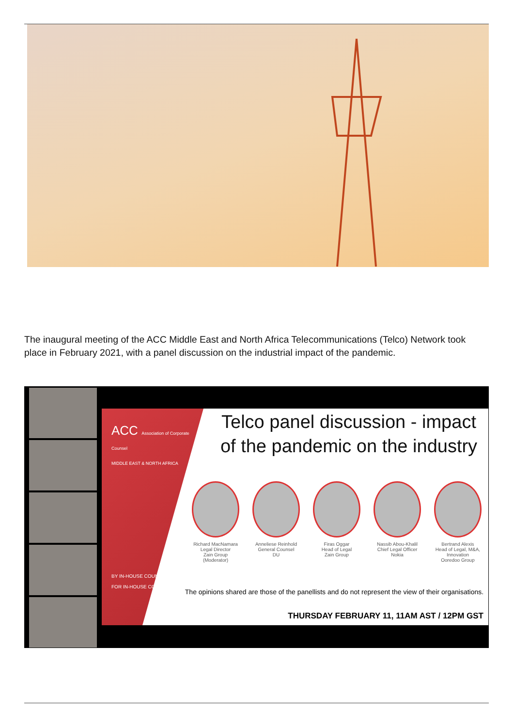The inaugural meeting of the ACC Middle East and North Africa Telecommunications (Telco) Network took place in February 2021, with a panel discussion on the industrial impact of the pandemic.
ACC Association of Corporate Counsel
MIDDLE EAST & NORTH AFRICA
BY IN-HOUSE COUNSEL
FOR IN-HOUSE COUNSEL
Telco panel discussion - impact of the pandemic on the industry
Richard MacNamara
Legal Director
Zain Group
(Moderator)
Anneliese Reinhold
General Counsel
DU
Firas Oggar
Head of Legal
Zain Group
Nassib Abou-Khalil
Chief Legal Officer
Nokia
Bertrand Alexis
Head of Legal, M&A, Innovation
Ooredoo Group
The opinions shared are those of the panellists and do not represent the view of their organisations.
THURSDAY FEBRUARY 11, 11AM AST / 12PM GST